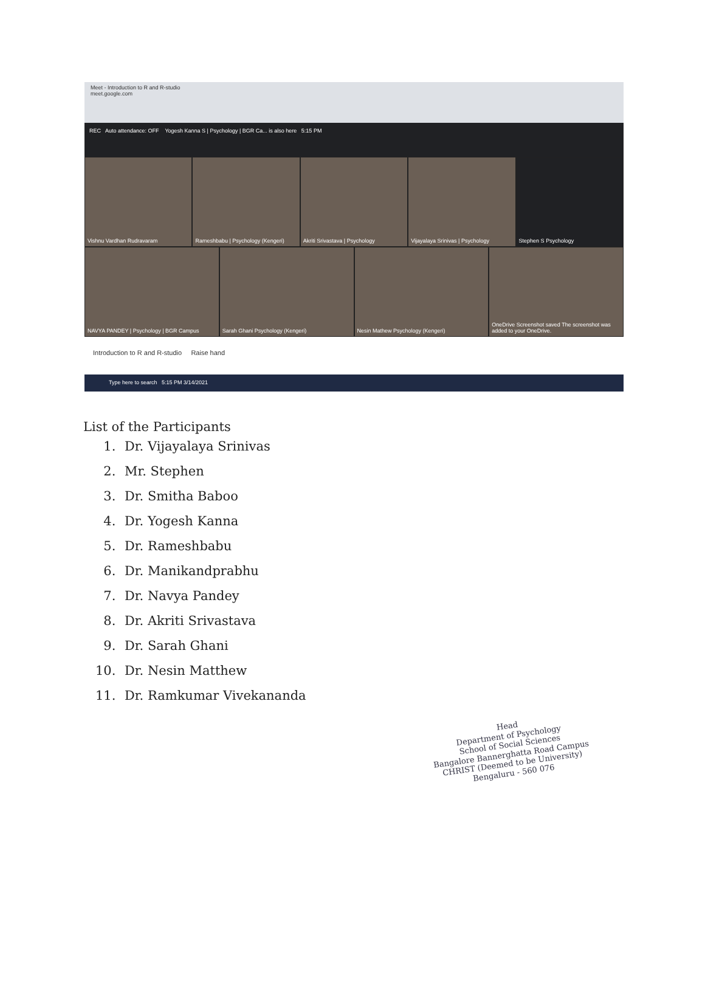Meet - Introduction to R and R-studio
meet.google.com
REC Auto attendance: OFF Yogesh Kanna S | Psychology | BGR Ca... is also here 5:15 PM
Vishnu Vardhan Rudravaram
Rameshbabu | Psychology (Kengeri)
Akriti Srivastava | Psychology
Vijayalaya Srinivas | Psychology
Stephen S Psychology
NAVYA PANDEY | Psychology | BGR Campus
Sarah Ghani Psychology (Kengeri)
Nesin Mathew Psychology (Kengeri)
OneDrive Screenshot saved The screenshot was added to your OneDrive.
Introduction to R and R-studio Raise hand
Type here to search 5:15 PM 3/14/2021
List of the Participants
1. Dr. Vijayalaya Srinivas
2. Mr. Stephen
3. Dr. Smitha Baboo
4. Dr. Yogesh Kanna
5. Dr. Rameshbabu
6. Dr. Manikandprabhu
7. Dr. Navya Pandey
8. Dr. Akriti Srivastava
9. Dr. Sarah Ghani
10. Dr. Nesin Matthew
11. Dr. Ramkumar Vivekananda
Head
Department of Psychology
School of Social Sciences
Bangalore Bannerghatta Road Campus
CHRIST (Deemed to be University)
Bengaluru - 560 076